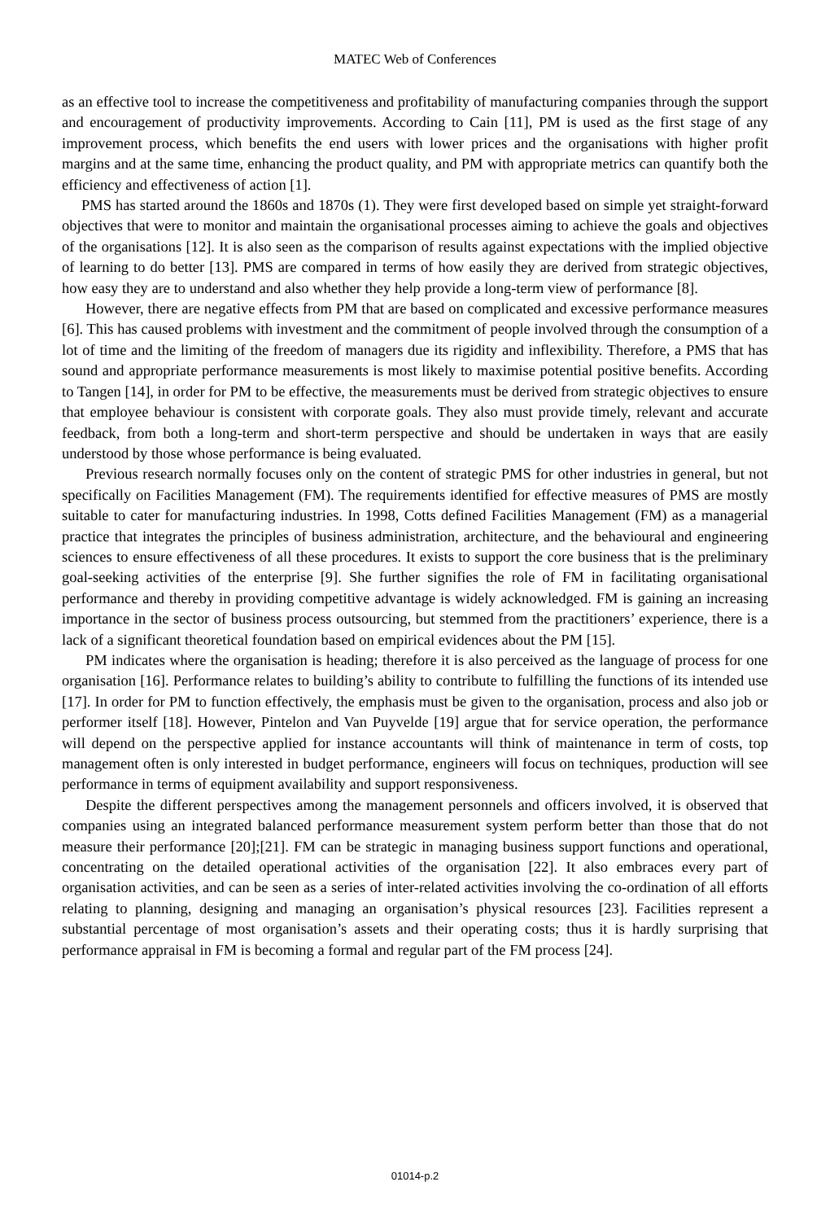MATEC Web of Conferences
as an effective tool to increase the competitiveness and profitability of manufacturing companies through the support and encouragement of productivity improvements. According to Cain [11], PM is used as the first stage of any improvement process, which benefits the end users with lower prices and the organisations with higher profit margins and at the same time, enhancing the product quality, and PM with appropriate metrics can quantify both the efficiency and effectiveness of action [1].
PMS has started around the 1860s and 1870s (1). They were first developed based on simple yet straight-forward objectives that were to monitor and maintain the organisational processes aiming to achieve the goals and objectives of the organisations [12]. It is also seen as the comparison of results against expectations with the implied objective of learning to do better [13]. PMS are compared in terms of how easily they are derived from strategic objectives, how easy they are to understand and also whether they help provide a long-term view of performance [8].
However, there are negative effects from PM that are based on complicated and excessive performance measures [6]. This has caused problems with investment and the commitment of people involved through the consumption of a lot of time and the limiting of the freedom of managers due its rigidity and inflexibility. Therefore, a PMS that has sound and appropriate performance measurements is most likely to maximise potential positive benefits. According to Tangen [14], in order for PM to be effective, the measurements must be derived from strategic objectives to ensure that employee behaviour is consistent with corporate goals. They also must provide timely, relevant and accurate feedback, from both a long-term and short-term perspective and should be undertaken in ways that are easily understood by those whose performance is being evaluated.
Previous research normally focuses only on the content of strategic PMS for other industries in general, but not specifically on Facilities Management (FM). The requirements identified for effective measures of PMS are mostly suitable to cater for manufacturing industries. In 1998, Cotts defined Facilities Management (FM) as a managerial practice that integrates the principles of business administration, architecture, and the behavioural and engineering sciences to ensure effectiveness of all these procedures. It exists to support the core business that is the preliminary goal-seeking activities of the enterprise [9]. She further signifies the role of FM in facilitating organisational performance and thereby in providing competitive advantage is widely acknowledged. FM is gaining an increasing importance in the sector of business process outsourcing, but stemmed from the practitioners’ experience, there is a lack of a significant theoretical foundation based on empirical evidences about the PM [15].
PM indicates where the organisation is heading; therefore it is also perceived as the language of process for one organisation [16]. Performance relates to building’s ability to contribute to fulfilling the functions of its intended use [17]. In order for PM to function effectively, the emphasis must be given to the organisation, process and also job or performer itself [18]. However, Pintelon and Van Puyvelde [19] argue that for service operation, the performance will depend on the perspective applied for instance accountants will think of maintenance in term of costs, top management often is only interested in budget performance, engineers will focus on techniques, production will see performance in terms of equipment availability and support responsiveness.
Despite the different perspectives among the management personnels and officers involved, it is observed that companies using an integrated balanced performance measurement system perform better than those that do not measure their performance [20];[21]. FM can be strategic in managing business support functions and operational, concentrating on the detailed operational activities of the organisation [22]. It also embraces every part of organisation activities, and can be seen as a series of inter-related activities involving the co-ordination of all efforts relating to planning, designing and managing an organisation’s physical resources [23]. Facilities represent a substantial percentage of most organisation’s assets and their operating costs; thus it is hardly surprising that performance appraisal in FM is becoming a formal and regular part of the FM process [24].
01014-p.2